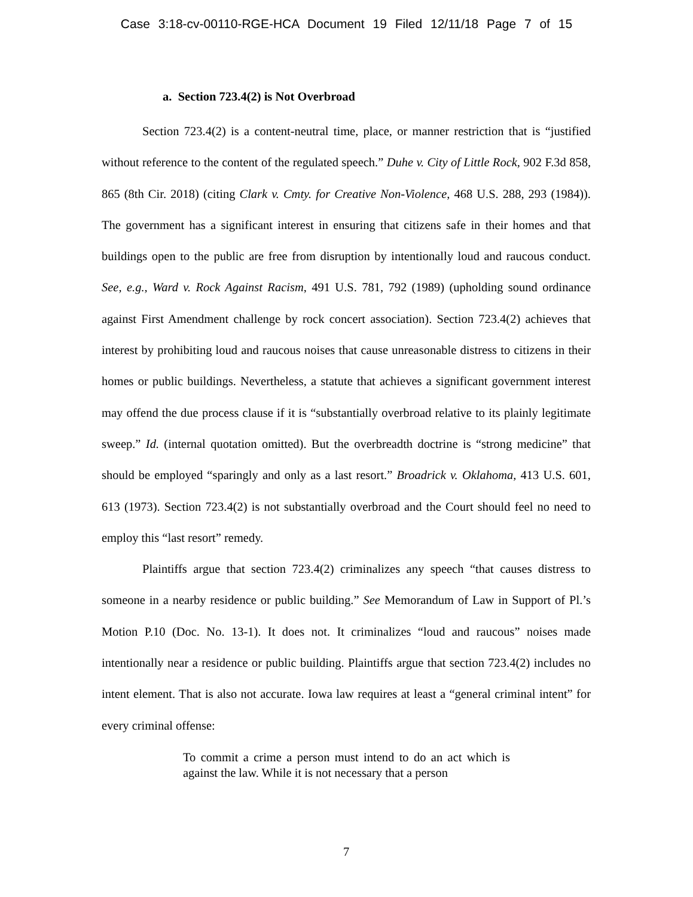Case 3:18-cv-00110-RGE-HCA Document 19 Filed 12/11/18 Page 7 of 15
a. Section 723.4(2) is Not Overbroad
Section 723.4(2) is a content-neutral time, place, or manner restriction that is “justified without reference to the content of the regulated speech.” Duhe v. City of Little Rock, 902 F.3d 858, 865 (8th Cir. 2018) (citing Clark v. Cmty. for Creative Non-Violence, 468 U.S. 288, 293 (1984)). The government has a significant interest in ensuring that citizens safe in their homes and that buildings open to the public are free from disruption by intentionally loud and raucous conduct. See, e.g., Ward v. Rock Against Racism, 491 U.S. 781, 792 (1989) (upholding sound ordinance against First Amendment challenge by rock concert association). Section 723.4(2) achieves that interest by prohibiting loud and raucous noises that cause unreasonable distress to citizens in their homes or public buildings. Nevertheless, a statute that achieves a significant government interest may offend the due process clause if it is “substantially overbroad relative to its plainly legitimate sweep.” Id. (internal quotation omitted). But the overbreadth doctrine is “strong medicine” that should be employed “sparingly and only as a last resort.” Broadrick v. Oklahoma, 413 U.S. 601, 613 (1973). Section 723.4(2) is not substantially overbroad and the Court should feel no need to employ this “last resort” remedy.
Plaintiffs argue that section 723.4(2) criminalizes any speech “that causes distress to someone in a nearby residence or public building.” See Memorandum of Law in Support of Pl.’s Motion P.10 (Doc. No. 13-1). It does not. It criminalizes “loud and raucous” noises made intentionally near a residence or public building. Plaintiffs argue that section 723.4(2) includes no intent element. That is also not accurate. Iowa law requires at least a “general criminal intent” for every criminal offense:
To commit a crime a person must intend to do an act which is against the law. While it is not necessary that a person
7